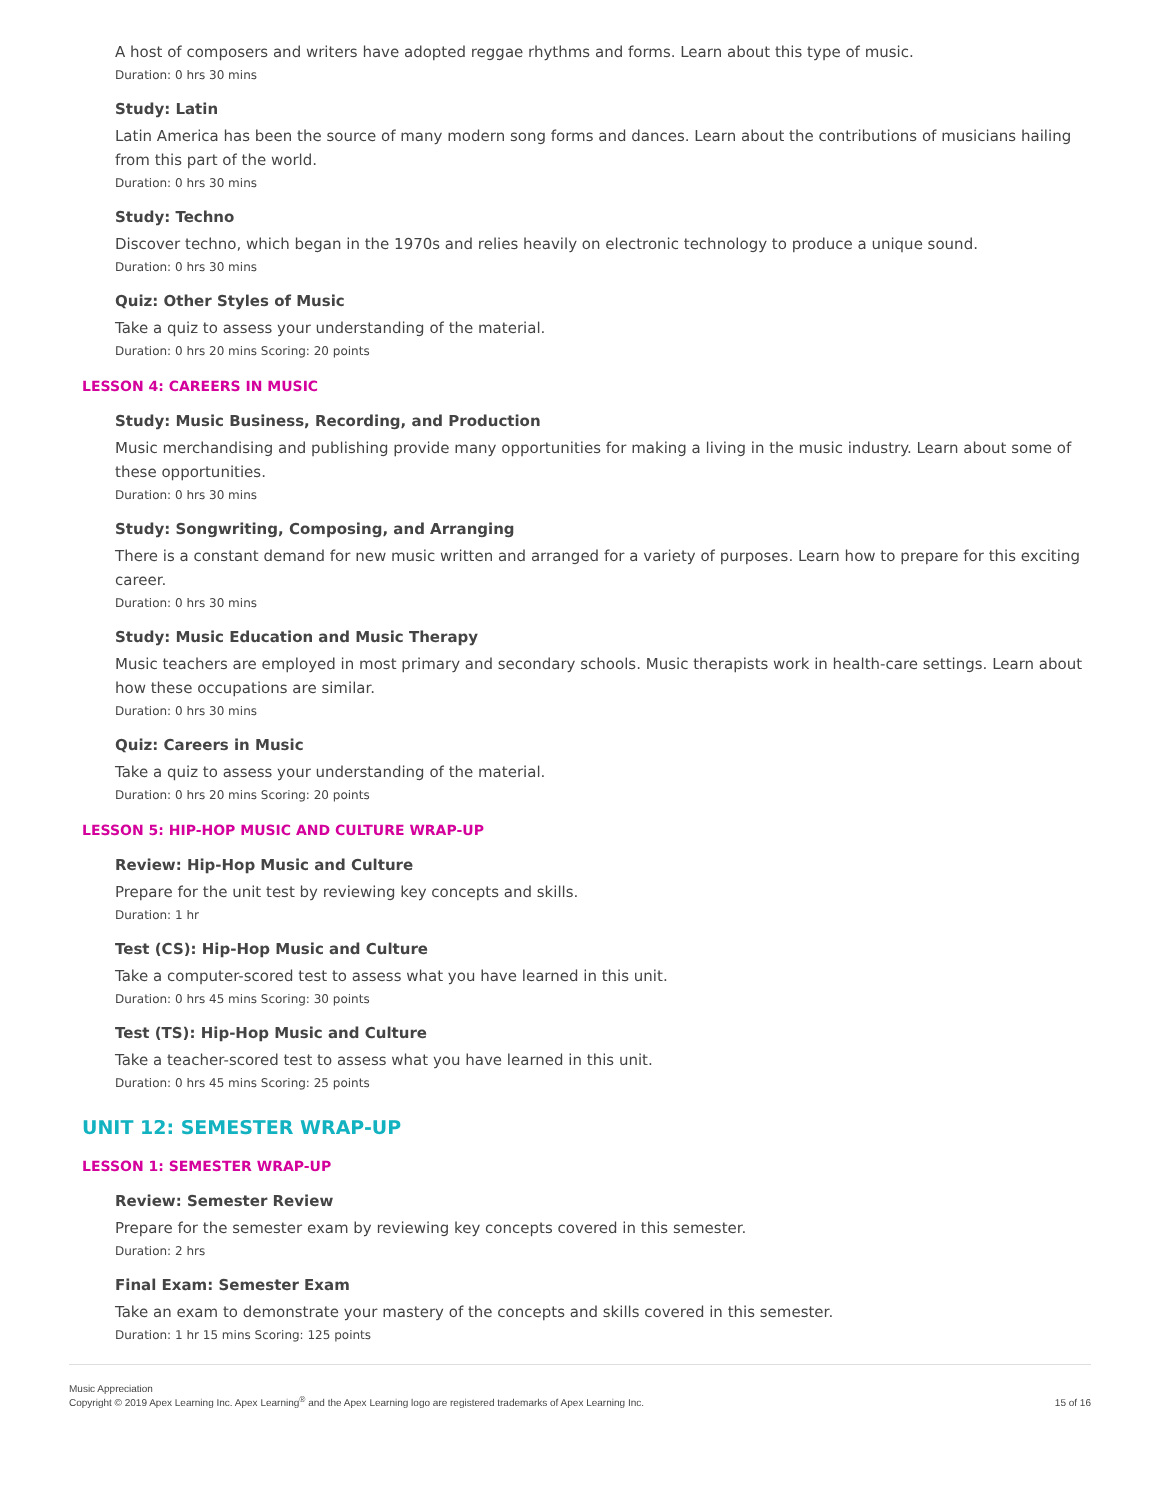A host of composers and writers have adopted reggae rhythms and forms. Learn about this type of music.
Duration: 0 hrs 30 mins
Study: Latin
Latin America has been the source of many modern song forms and dances. Learn about the contributions of musicians hailing from this part of the world.
Duration: 0 hrs 30 mins
Study: Techno
Discover techno, which began in the 1970s and relies heavily on electronic technology to produce a unique sound.
Duration: 0 hrs 30 mins
Quiz: Other Styles of Music
Take a quiz to assess your understanding of the material.
Duration: 0 hrs 20 mins Scoring: 20 points
LESSON 4: CAREERS IN MUSIC
Study: Music Business, Recording, and Production
Music merchandising and publishing provide many opportunities for making a living in the music industry. Learn about some of these opportunities.
Duration: 0 hrs 30 mins
Study: Songwriting, Composing, and Arranging
There is a constant demand for new music written and arranged for a variety of purposes. Learn how to prepare for this exciting career.
Duration: 0 hrs 30 mins
Study: Music Education and Music Therapy
Music teachers are employed in most primary and secondary schools. Music therapists work in health-care settings. Learn about how these occupations are similar.
Duration: 0 hrs 30 mins
Quiz: Careers in Music
Take a quiz to assess your understanding of the material.
Duration: 0 hrs 20 mins Scoring: 20 points
LESSON 5: HIP-HOP MUSIC AND CULTURE WRAP-UP
Review: Hip-Hop Music and Culture
Prepare for the unit test by reviewing key concepts and skills.
Duration: 1 hr
Test (CS): Hip-Hop Music and Culture
Take a computer-scored test to assess what you have learned in this unit.
Duration: 0 hrs 45 mins Scoring: 30 points
Test (TS): Hip-Hop Music and Culture
Take a teacher-scored test to assess what you have learned in this unit.
Duration: 0 hrs 45 mins Scoring: 25 points
UNIT 12: SEMESTER WRAP-UP
LESSON 1: SEMESTER WRAP-UP
Review: Semester Review
Prepare for the semester exam by reviewing key concepts covered in this semester.
Duration: 2 hrs
Final Exam: Semester Exam
Take an exam to demonstrate your mastery of the concepts and skills covered in this semester.
Duration: 1 hr 15 mins Scoring: 125 points
Music Appreciation
Copyright © 2019 Apex Learning Inc. Apex Learning<sup>®</sup> and the Apex Learning logo are registered trademarks of Apex Learning Inc.
15 of 16